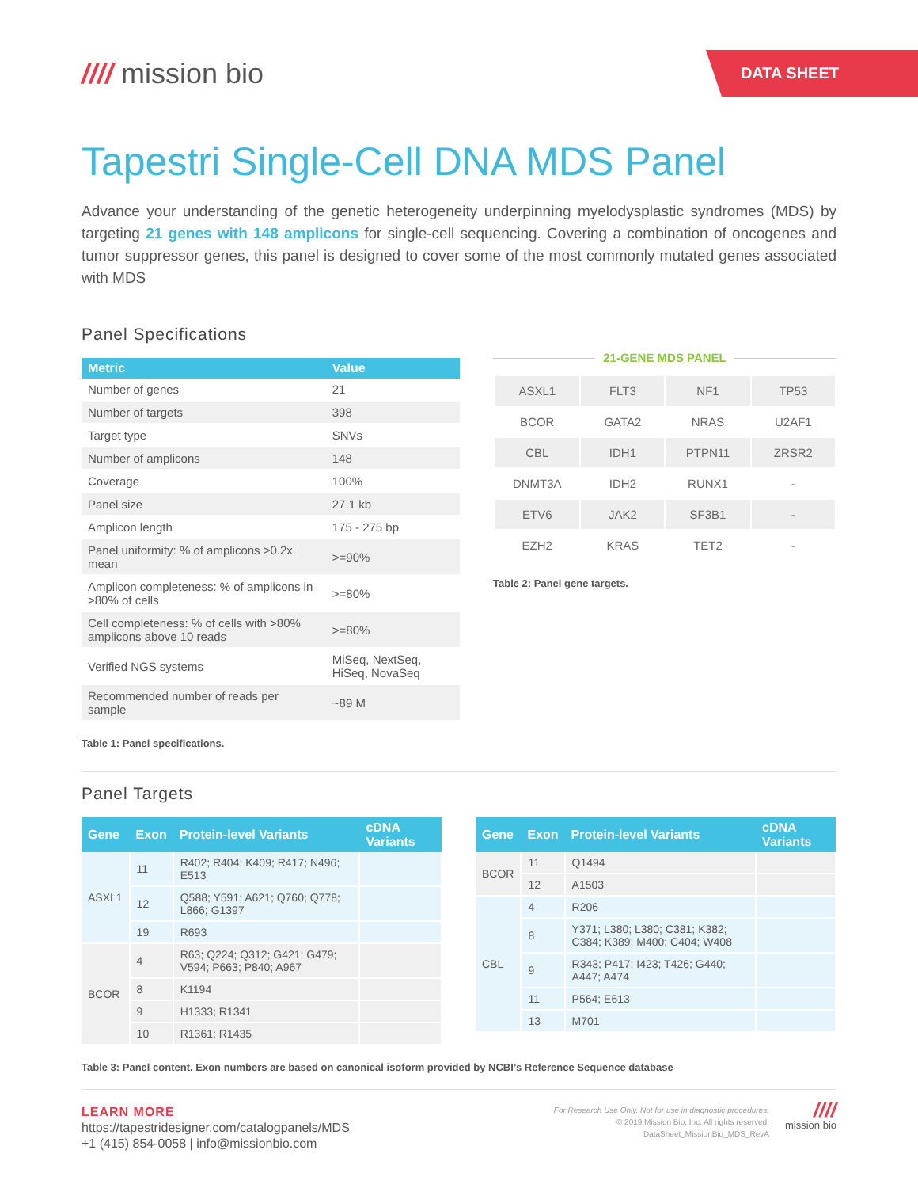//// mission bio
DATA SHEET
Tapestri Single-Cell DNA MDS Panel
Advance your understanding of the genetic heterogeneity underpinning myelodysplastic syndromes (MDS) by targeting 21 genes with 148 amplicons for single-cell sequencing. Covering a combination of oncogenes and tumor suppressor genes, this panel is designed to cover some of the most commonly mutated genes associated with MDS
Panel Specifications
| Metric | Value |
| --- | --- |
| Number of genes | 21 |
| Number of targets | 398 |
| Target type | SNVs |
| Number of amplicons | 148 |
| Coverage | 100% |
| Panel size | 27.1 kb |
| Amplicon length | 175 - 275 bp |
| Panel uniformity: % of amplicons >0.2x mean | >=90% |
| Amplicon completeness: % of amplicons in >80% of cells | >=80% |
| Cell completeness: % of cells with >80% amplicons above 10 reads | >=80% |
| Verified NGS systems | MiSeq, NextSeq, HiSeq, NovaSeq |
| Recommended number of reads per sample | ~89 M |
Table 1: Panel specifications.
21-GENE MDS PANEL
| ASXL1 | FLT3 | NF1 | TP53 |
| BCOR | GATA2 | NRAS | U2AF1 |
| CBL | IDH1 | PTPN11 | ZRSR2 |
| DNMT3A | IDH2 | RUNX1 | - |
| ETV6 | JAK2 | SF3B1 | - |
| EZH2 | KRAS | TET2 | - |
Table 2: Panel gene targets.
Panel Targets
| Gene | Exon | Protein-level Variants | cDNA Variants |
| --- | --- | --- | --- |
| ASXL1 | 11 | R402; R404; K409; R417; N496; E513 | |
| | 12 | Q588; Y591; A621; Q760; Q778; L866; G1397 | |
| | 19 | R693 | |
| BCOR | 4 | R63; Q224; Q312; G421; G479; V594; P663; P840; A967 | |
| | 8 | K1194 | |
| | 9 | H1333; R1341 | |
| | 10 | R1361; R1435 | |
| Gene | Exon | Protein-level Variants | cDNA Variants |
| --- | --- | --- | --- |
| BCOR | 11 | Q1494 | |
| | 12 | A1503 | |
| CBL | 4 | R206 | |
| | 8 | Y371; L380; L380; C381; K382; C384; K389; M400; C404; W408 | |
| | 9 | R343; P417; I423; T426; G440; A447; A474 | |
| | 11 | P564; E613 | |
| | 13 | M701 | |
Table 3: Panel content. Exon numbers are based on canonical isoform provided by NCBI’s Reference Sequence database
LEARN MORE
https://tapestridesigner.com/catalogpanels/MDS
+1 (415) 854-0058 | info@missionbio.com
For Research Use Only. Not for use in diagnostic procedures.
© 2019 Mission Bio, Inc. All rights reserved.
DataSheet_MissionBio_MDS_RevA
////
mission bio